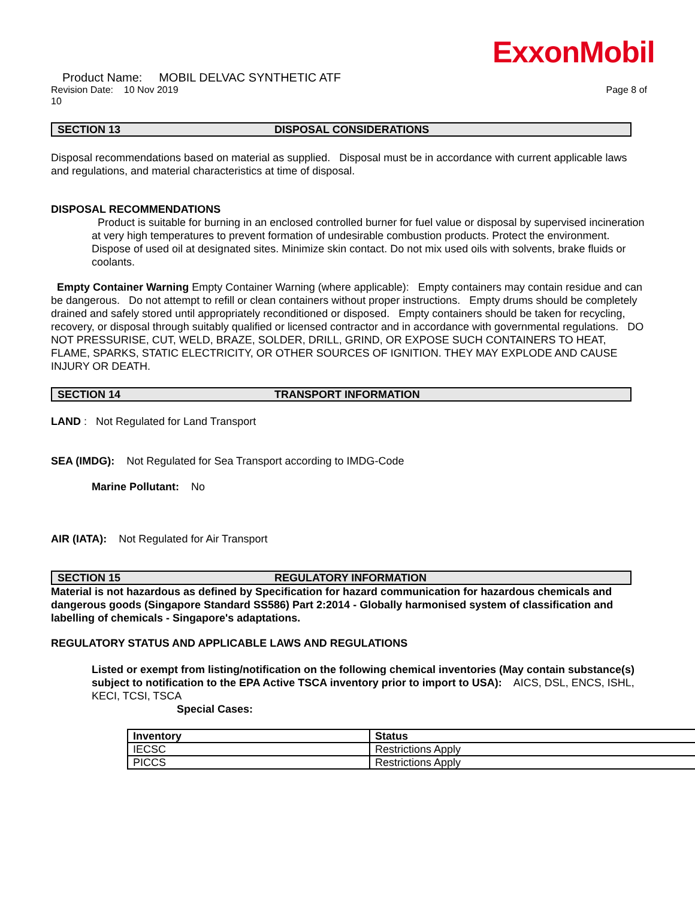ExxonMobil
Product Name: MOBIL DELVAC SYNTHETIC ATF
Revision Date: 10 Nov 2019 Page 8 of
10
SECTION 13 DISPOSAL CONSIDERATIONS
Disposal recommendations based on material as supplied. Disposal must be in accordance with current applicable laws and regulations, and material characteristics at time of disposal.
DISPOSAL RECOMMENDATIONS
Product is suitable for burning in an enclosed controlled burner for fuel value or disposal by supervised incineration at very high temperatures to prevent formation of undesirable combustion products. Protect the environment. Dispose of used oil at designated sites. Minimize skin contact. Do not mix used oils with solvents, brake fluids or coolants.
Empty Container Warning Empty Container Warning (where applicable): Empty containers may contain residue and can be dangerous. Do not attempt to refill or clean containers without proper instructions. Empty drums should be completely drained and safely stored until appropriately reconditioned or disposed. Empty containers should be taken for recycling, recovery, or disposal through suitably qualified or licensed contractor and in accordance with governmental regulations. DO NOT PRESSURISE, CUT, WELD, BRAZE, SOLDER, DRILL, GRIND, OR EXPOSE SUCH CONTAINERS TO HEAT, FLAME, SPARKS, STATIC ELECTRICITY, OR OTHER SOURCES OF IGNITION. THEY MAY EXPLODE AND CAUSE INJURY OR DEATH.
SECTION 14 TRANSPORT INFORMATION
LAND : Not Regulated for Land Transport
SEA (IMDG): Not Regulated for Sea Transport according to IMDG-Code
Marine Pollutant: No
AIR (IATA): Not Regulated for Air Transport
SECTION 15 REGULATORY INFORMATION
Material is not hazardous as defined by Specification for hazard communication for hazardous chemicals and dangerous goods (Singapore Standard SS586) Part 2:2014 - Globally harmonised system of classification and labelling of chemicals - Singapore's adaptations.
REGULATORY STATUS AND APPLICABLE LAWS AND REGULATIONS
Listed or exempt from listing/notification on the following chemical inventories (May contain substance(s) subject to notification to the EPA Active TSCA inventory prior to import to USA): AICS, DSL, ENCS, ISHL, KECI, TCSI, TSCA
Special Cases:
| Inventory | Status |
| --- | --- |
| IECSC | Restrictions Apply |
| PICCS | Restrictions Apply |